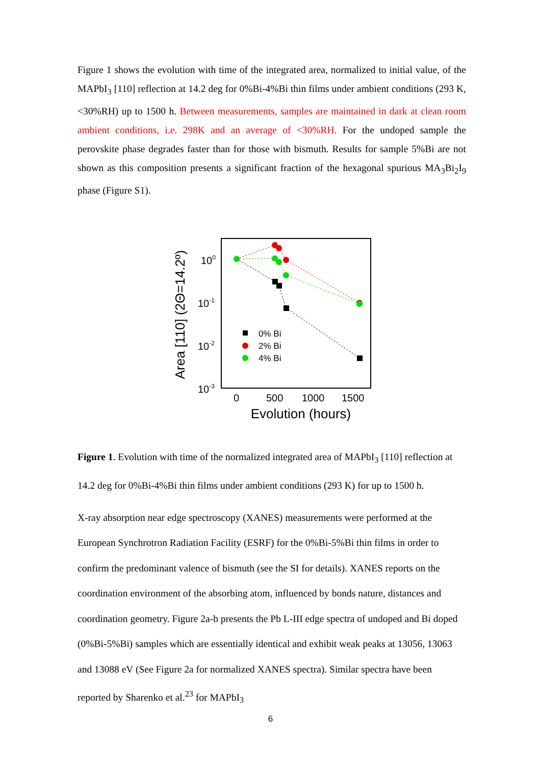Figure 1 shows the evolution with time of the integrated area, normalized to initial value, of the MAPbI<sub>3</sub> [110] reflection at 14.2 deg for 0%Bi-4%Bi thin films under ambient conditions (293 K, <30%RH) up to 1500 h. Between measurements, samples are maintained in dark at clean room ambient conditions, i.e. 298K and an average of <30%RH. For the undoped sample the perovskite phase degrades faster than for those with bismuth. Results for sample 5%Bi are not shown as this composition presents a significant fraction of the hexagonal spurious MA<sub>3</sub>Bi<sub>2</sub>I<sub>9</sub> phase (Figure S1).
Area [110] (2Θ=14.2º)
100
10-1
10-2
10-3
0
500
1000
1500
Evolution (hours)
0% Bi
2% Bi
4% Bi
Figure 1. Evolution with time of the normalized integrated area of MAPbI<sub>3</sub> [110] reflection at 14.2 deg for 0%Bi-4%Bi thin films under ambient conditions (293 K) for up to 1500 h.
X-ray absorption near edge spectroscopy (XANES) measurements were performed at the European Synchrotron Radiation Facility (ESRF) for the 0%Bi-5%Bi thin films in order to confirm the predominant valence of bismuth (see the SI for details). XANES reports on the coordination environment of the absorbing atom, influenced by bonds nature, distances and coordination geometry. Figure 2a-b presents the Pb L-III edge spectra of undoped and Bi doped (0%Bi-5%Bi) samples which are essentially identical and exhibit weak peaks at 13056, 13063 and 13088 eV (See Figure 2a for normalized XANES spectra). Similar spectra have been reported by Sharenko et al.<sup>23</sup> for MAPbI<sub>3</sub>
6